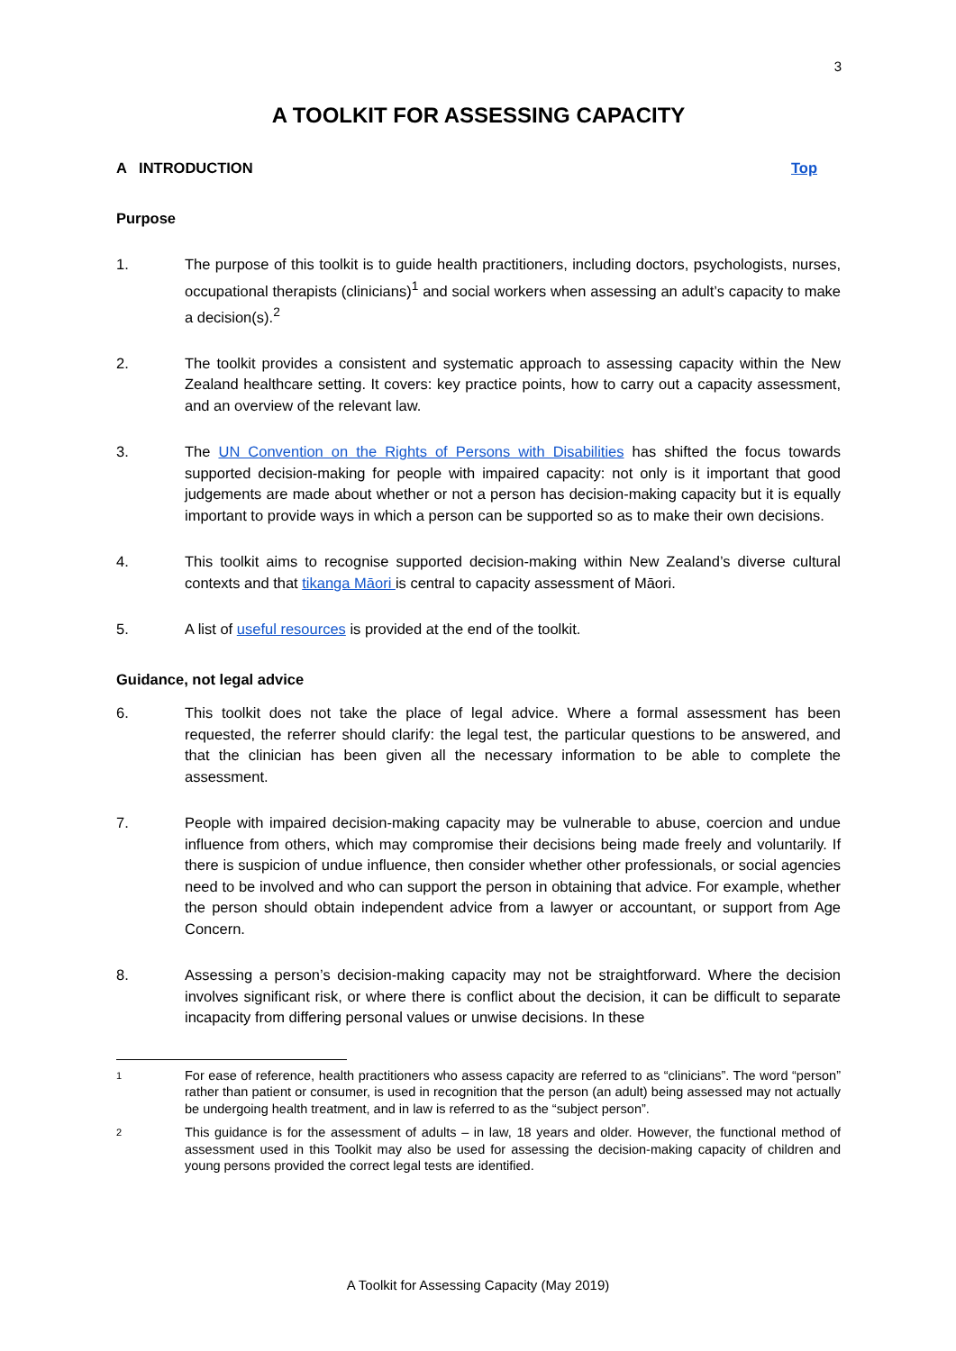3
A TOOLKIT FOR ASSESSING CAPACITY
A INTRODUCTION Top
Purpose
1. The purpose of this toolkit is to guide health practitioners, including doctors, psychologists, nurses, occupational therapists (clinicians)<sup>1</sup> and social workers when assessing an adult’s capacity to make a decision(s).<sup>2</sup>
2. The toolkit provides a consistent and systematic approach to assessing capacity within the New Zealand healthcare setting. It covers: key practice points, how to carry out a capacity assessment, and an overview of the relevant law.
3. The UN Convention on the Rights of Persons with Disabilities has shifted the focus towards supported decision-making for people with impaired capacity: not only is it important that good judgements are made about whether or not a person has decision-making capacity but it is equally important to provide ways in which a person can be supported so as to make their own decisions.
4. This toolkit aims to recognise supported decision-making within New Zealand’s diverse cultural contexts and that tikanga Māori is central to capacity assessment of Māori.
5. A list of useful resources is provided at the end of the toolkit.
Guidance, not legal advice
6. This toolkit does not take the place of legal advice. Where a formal assessment has been requested, the referrer should clarify: the legal test, the particular questions to be answered, and that the clinician has been given all the necessary information to be able to complete the assessment.
7. People with impaired decision-making capacity may be vulnerable to abuse, coercion and undue influence from others, which may compromise their decisions being made freely and voluntarily. If there is suspicion of undue influence, then consider whether other professionals, or social agencies need to be involved and who can support the person in obtaining that advice. For example, whether the person should obtain independent advice from a lawyer or accountant, or support from Age Concern.
8. Assessing a person’s decision-making capacity may not be straightforward. Where the decision involves significant risk, or where there is conflict about the decision, it can be difficult to separate incapacity from differing personal values or unwise decisions. In these
1
For ease of reference, health practitioners who assess capacity are referred to as “clinicians”. The word “person” rather than patient or consumer, is used in recognition that the person (an adult) being assessed may not actually be undergoing health treatment, and in law is referred to as the “subject person”.
2
This guidance is for the assessment of adults – in law, 18 years and older. However, the functional method of assessment used in this Toolkit may also be used for assessing the decision-making capacity of children and young persons provided the correct legal tests are identified.
A Toolkit for Assessing Capacity (May 2019)